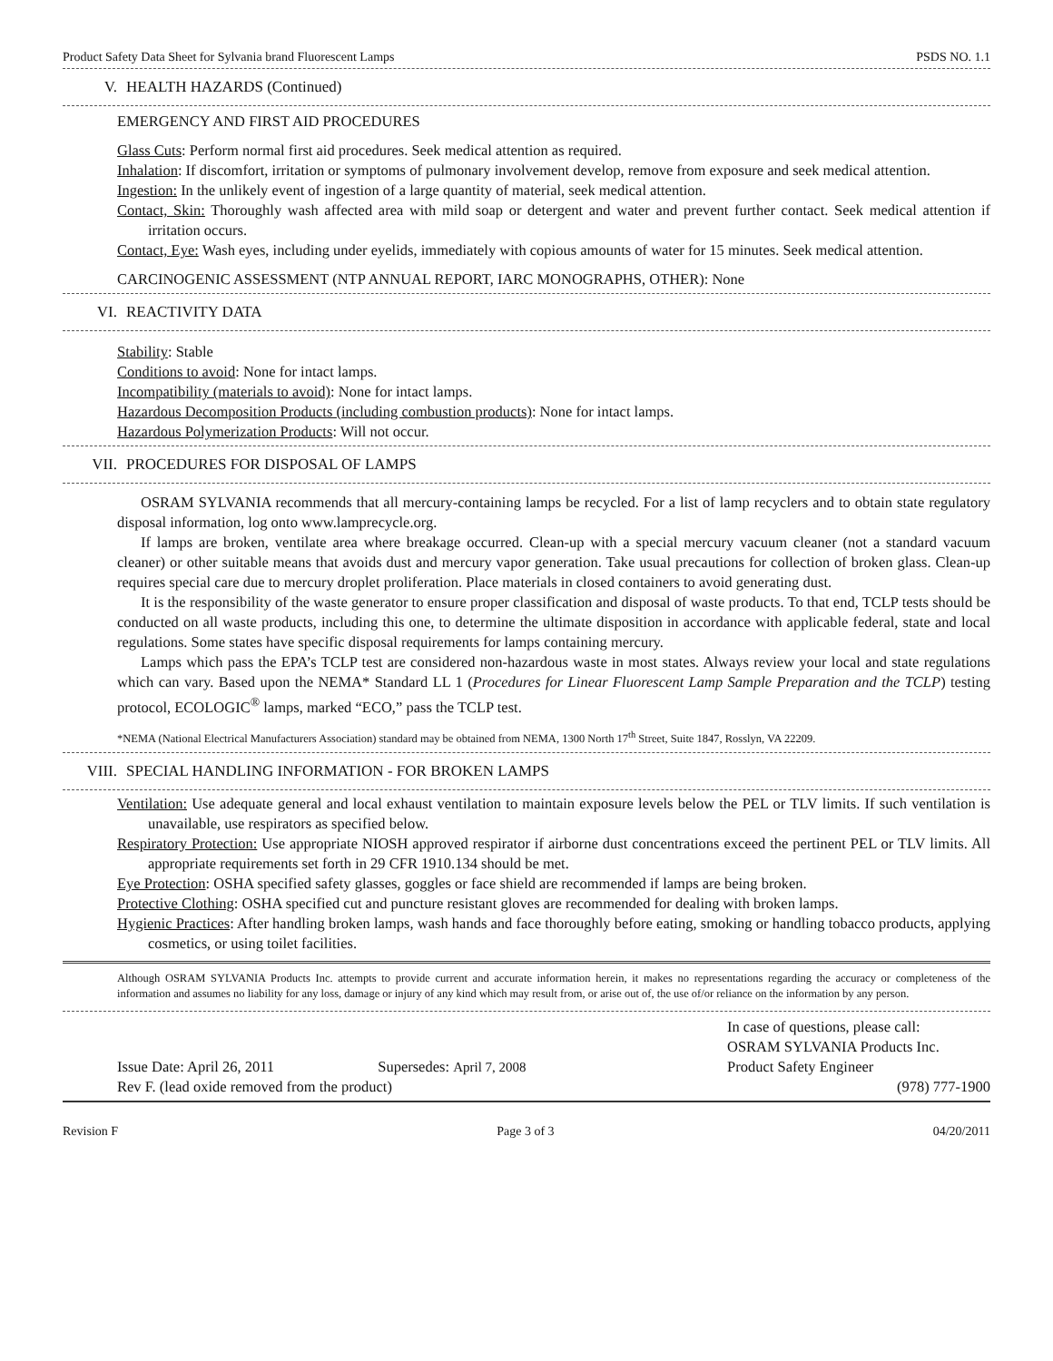Product Safety Data Sheet for Sylvania brand Fluorescent Lamps PSDS NO. 1.1
V. HEALTH HAZARDS (Continued)
EMERGENCY AND FIRST AID PROCEDURES
Glass Cuts: Perform normal first aid procedures. Seek medical attention as required.
Inhalation: If discomfort, irritation or symptoms of pulmonary involvement develop, remove from exposure and seek medical attention.
Ingestion: In the unlikely event of ingestion of a large quantity of material, seek medical attention.
Contact, Skin: Thoroughly wash affected area with mild soap or detergent and water and prevent further contact. Seek medical attention if irritation occurs.
Contact, Eye: Wash eyes, including under eyelids, immediately with copious amounts of water for 15 minutes. Seek medical attention.
CARCINOGENIC ASSESSMENT (NTP ANNUAL REPORT, IARC MONOGRAPHS, OTHER): None
VI. REACTIVITY DATA
Stability: Stable
Conditions to avoid: None for intact lamps.
Incompatibility (materials to avoid): None for intact lamps.
Hazardous Decomposition Products (including combustion products): None for intact lamps.
Hazardous Polymerization Products: Will not occur.
VII. PROCEDURES FOR DISPOSAL OF LAMPS
OSRAM SYLVANIA recommends that all mercury-containing lamps be recycled. For a list of lamp recyclers and to obtain state regulatory disposal information, log onto www.lamprecycle.org.
If lamps are broken, ventilate area where breakage occurred. Clean-up with a special mercury vacuum cleaner (not a standard vacuum cleaner) or other suitable means that avoids dust and mercury vapor generation. Take usual precautions for collection of broken glass. Clean-up requires special care due to mercury droplet proliferation. Place materials in closed containers to avoid generating dust.
It is the responsibility of the waste generator to ensure proper classification and disposal of waste products. To that end, TCLP tests should be conducted on all waste products, including this one, to determine the ultimate disposition in accordance with applicable federal, state and local regulations. Some states have specific disposal requirements for lamps containing mercury.
Lamps which pass the EPA’s TCLP test are considered non-hazardous waste in most states. Always review your local and state regulations which can vary. Based upon the NEMA* Standard LL 1 (Procedures for Linear Fluorescent Lamp Sample Preparation and the TCLP) testing protocol, ECOLOGIC<sup>®</sup> lamps, marked “ECO,” pass the TCLP test.
*NEMA (National Electrical Manufacturers Association) standard may be obtained from NEMA, 1300 North 17<sup>th</sup> Street, Suite 1847, Rosslyn, VA 22209.
VIII. SPECIAL HANDLING INFORMATION - FOR BROKEN LAMPS
Ventilation: Use adequate general and local exhaust ventilation to maintain exposure levels below the PEL or TLV limits. If such ventilation is unavailable, use respirators as specified below.
Respiratory Protection: Use appropriate NIOSH approved respirator if airborne dust concentrations exceed the pertinent PEL or TLV limits. All appropriate requirements set forth in 29 CFR 1910.134 should be met.
Eye Protection: OSHA specified safety glasses, goggles or face shield are recommended if lamps are being broken.
Protective Clothing: OSHA specified cut and puncture resistant gloves are recommended for dealing with broken lamps.
Hygienic Practices: After handling broken lamps, wash hands and face thoroughly before eating, smoking or handling tobacco products, applying cosmetics, or using toilet facilities.
Although OSRAM SYLVANIA Products Inc. attempts to provide current and accurate information herein, it makes no representations regarding the accuracy or completeness of the information and assumes no liability for any loss, damage or injury of any kind which may result from, or arise out of, the use of/or reliance on the information by any person.
Issue Date: April 26, 2011 Supersedes: April 7, 2008
Rev F. (lead oxide removed from the product)
In case of questions, please call:
OSRAM SYLVANIA Products Inc.
Product Safety Engineer
(978) 777-1900
Revision F Page 3 of 3 04/20/2011